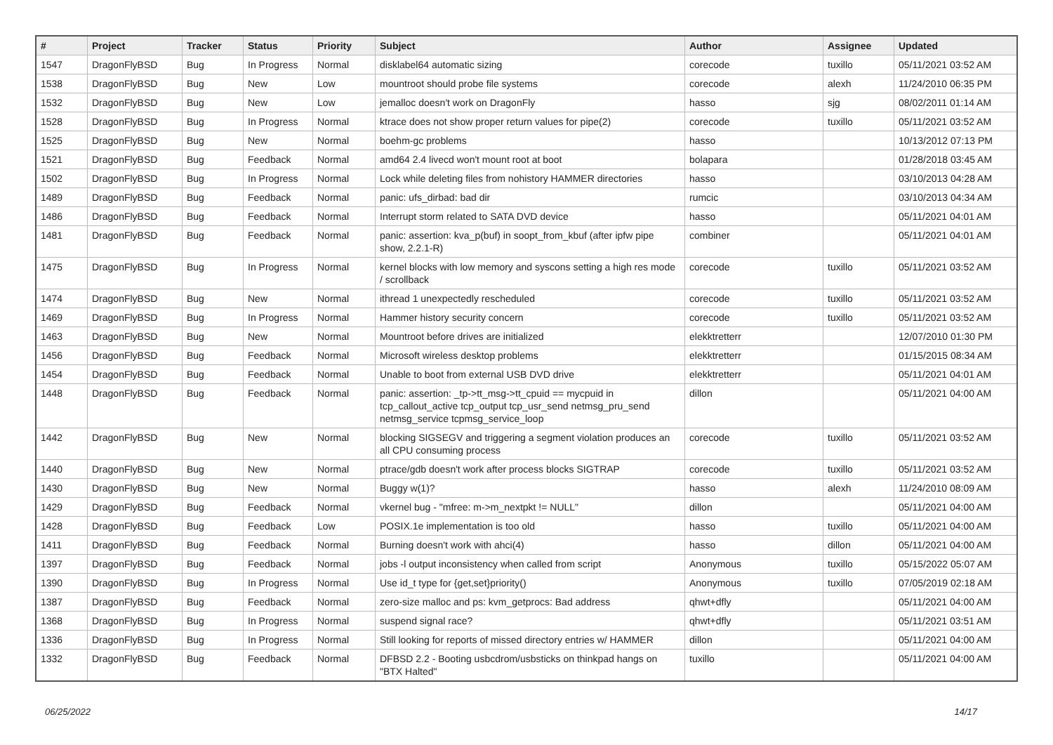| # | Project | Tracker | Status | Priority | Subject | Author | Assignee | Updated |
| --- | --- | --- | --- | --- | --- | --- | --- | --- |
| 1547 | DragonFlyBSD | Bug | In Progress | Normal | disklabel64 automatic sizing | corecode | tuxillo | 05/11/2021 03:52 AM |
| 1538 | DragonFlyBSD | Bug | New | Low | mountroot should probe file systems | corecode | alexh | 11/24/2010 06:35 PM |
| 1532 | DragonFlyBSD | Bug | New | Low | jemalloc doesn't work on DragonFly | hasso | sjg | 08/02/2011 01:14 AM |
| 1528 | DragonFlyBSD | Bug | In Progress | Normal | ktrace does not show proper return values for pipe(2) | corecode | tuxillo | 05/11/2021 03:52 AM |
| 1525 | DragonFlyBSD | Bug | New | Normal | boehm-gc problems | hasso | | 10/13/2012 07:13 PM |
| 1521 | DragonFlyBSD | Bug | Feedback | Normal | amd64 2.4 livecd won't mount root at boot | bolapara | | 01/28/2018 03:45 AM |
| 1502 | DragonFlyBSD | Bug | In Progress | Normal | Lock while deleting files from nohistory HAMMER directories | hasso | | 03/10/2013 04:28 AM |
| 1489 | DragonFlyBSD | Bug | Feedback | Normal | panic: ufs_dirbad: bad dir | rumcic | | 03/10/2013 04:34 AM |
| 1486 | DragonFlyBSD | Bug | Feedback | Normal | Interrupt storm related to SATA DVD device | hasso | | 05/11/2021 04:01 AM |
| 1481 | DragonFlyBSD | Bug | Feedback | Normal | panic: assertion: kva_p(buf) in soopt_from_kbuf (after ipfw pipe show, 2.2.1-R) | combiner | | 05/11/2021 04:01 AM |
| 1475 | DragonFlyBSD | Bug | In Progress | Normal | kernel blocks with low memory and syscons setting a high res mode / scrollback | corecode | tuxillo | 05/11/2021 03:52 AM |
| 1474 | DragonFlyBSD | Bug | New | Normal | ithread 1 unexpectedly rescheduled | corecode | tuxillo | 05/11/2021 03:52 AM |
| 1469 | DragonFlyBSD | Bug | In Progress | Normal | Hammer history security concern | corecode | tuxillo | 05/11/2021 03:52 AM |
| 1463 | DragonFlyBSD | Bug | New | Normal | Mountroot before drives are initialized | elekktretterr | | 12/07/2010 01:30 PM |
| 1456 | DragonFlyBSD | Bug | Feedback | Normal | Microsoft wireless desktop problems | elekktretterr | | 01/15/2015 08:34 AM |
| 1454 | DragonFlyBSD | Bug | Feedback | Normal | Unable to boot from external USB DVD drive | elekktretterr | | 05/11/2021 04:01 AM |
| 1448 | DragonFlyBSD | Bug | Feedback | Normal | panic: assertion: _tp->tt_msg->tt_cpuid == mycpuid in tcp_callout_active tcp_output tcp_usr_send netmsg_pru_send netmsg_service tcpmsg_service_loop | dillon | | 05/11/2021 04:00 AM |
| 1442 | DragonFlyBSD | Bug | New | Normal | blocking SIGSEGV and triggering a segment violation produces an all CPU consuming process | corecode | tuxillo | 05/11/2021 03:52 AM |
| 1440 | DragonFlyBSD | Bug | New | Normal | ptrace/gdb doesn't work after process blocks SIGTRAP | corecode | tuxillo | 05/11/2021 03:52 AM |
| 1430 | DragonFlyBSD | Bug | New | Normal | Buggy w(1)? | hasso | alexh | 11/24/2010 08:09 AM |
| 1429 | DragonFlyBSD | Bug | Feedback | Normal | vkernel bug - "mfree: m->m_nextpkt != NULL" | dillon | | 05/11/2021 04:00 AM |
| 1428 | DragonFlyBSD | Bug | Feedback | Low | POSIX.1e implementation is too old | hasso | tuxillo | 05/11/2021 04:00 AM |
| 1411 | DragonFlyBSD | Bug | Feedback | Normal | Burning doesn't work with ahci(4) | hasso | dillon | 05/11/2021 04:00 AM |
| 1397 | DragonFlyBSD | Bug | Feedback | Normal | jobs -l output inconsistency when called from script | Anonymous | tuxillo | 05/15/2022 05:07 AM |
| 1390 | DragonFlyBSD | Bug | In Progress | Normal | Use id_t type for {get,set}priority() | Anonymous | tuxillo | 07/05/2019 02:18 AM |
| 1387 | DragonFlyBSD | Bug | Feedback | Normal | zero-size malloc and ps: kvm_getprocs: Bad address | qhwt+dfly | | 05/11/2021 04:00 AM |
| 1368 | DragonFlyBSD | Bug | In Progress | Normal | suspend signal race? | qhwt+dfly | | 05/11/2021 03:51 AM |
| 1336 | DragonFlyBSD | Bug | In Progress | Normal | Still looking for reports of missed directory entries w/ HAMMER | dillon | | 05/11/2021 04:00 AM |
| 1332 | DragonFlyBSD | Bug | Feedback | Normal | DFBSD 2.2 - Booting usbcdrom/usbsticks on thinkpad hangs on "BTX Halted" | tuxillo | | 05/11/2021 04:00 AM |
06/25/2022 14/17